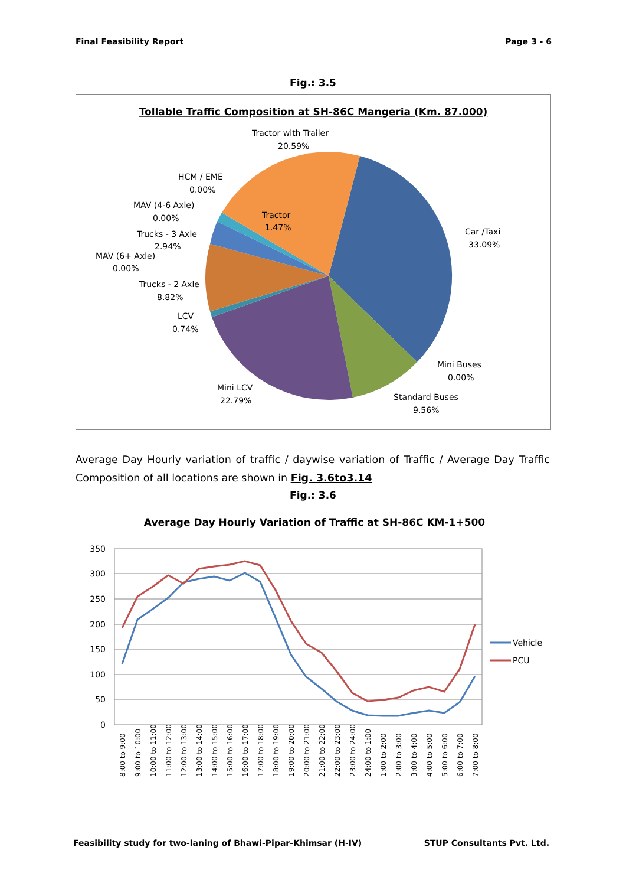Final Feasibility Report Page 3 - 6
Fig.: 3.5
Tollable Traffic Composition at SH-86C Mangeria (Km. 87.000)
Tractor with Trailer
20.59%
HCM / EME
0.00%
MAV (4-6 Axle)
0.00%
Tractor
1.47%
Trucks - 3 Axle
2.94%
MAV (6+ Axle)
0.00%
Trucks - 2 Axle
8.82%
LCV
0.74%
Car /Taxi
33.09%
Mini Buses
0.00%
Standard Buses
9.56%
Mini LCV
22.79%
Average Day Hourly variation of traffic / daywise variation of Traffic / Average Day Traffic Composition of all locations are shown in Fig. 3.6to3.14
Fig.: 3.6
Average Day Hourly Variation of Traffic at SH-86C KM-1+500
350
300
250
200
150
100
50
0
8:00 to 9:00
9:00 to 10:00
10:00 to 11:00
11:00 to 12:00
12:00 to 13:00
13:00 to 14:00
14:00 to 15:00
15:00 to 16:00
16:00 to 17:00
17:00 to 18:00
18:00 to 19:00
19:00 to 20:00
20:00 to 21:00
21:00 to 22:00
22:00 to 23:00
23:00 to 24:00
24:00 to 1:00
1:00 to 2:00
2:00 to 3:00
3:00 to 4:00
4:00 to 5:00
5:00 to 6:00
6:00 to 7:00
7:00 to 8:00
Vehicle
PCU
Feasibility study for two-laning of Bhawi-Pipar-Khimsar (H-IV) STUP Consultants Pvt. Ltd.